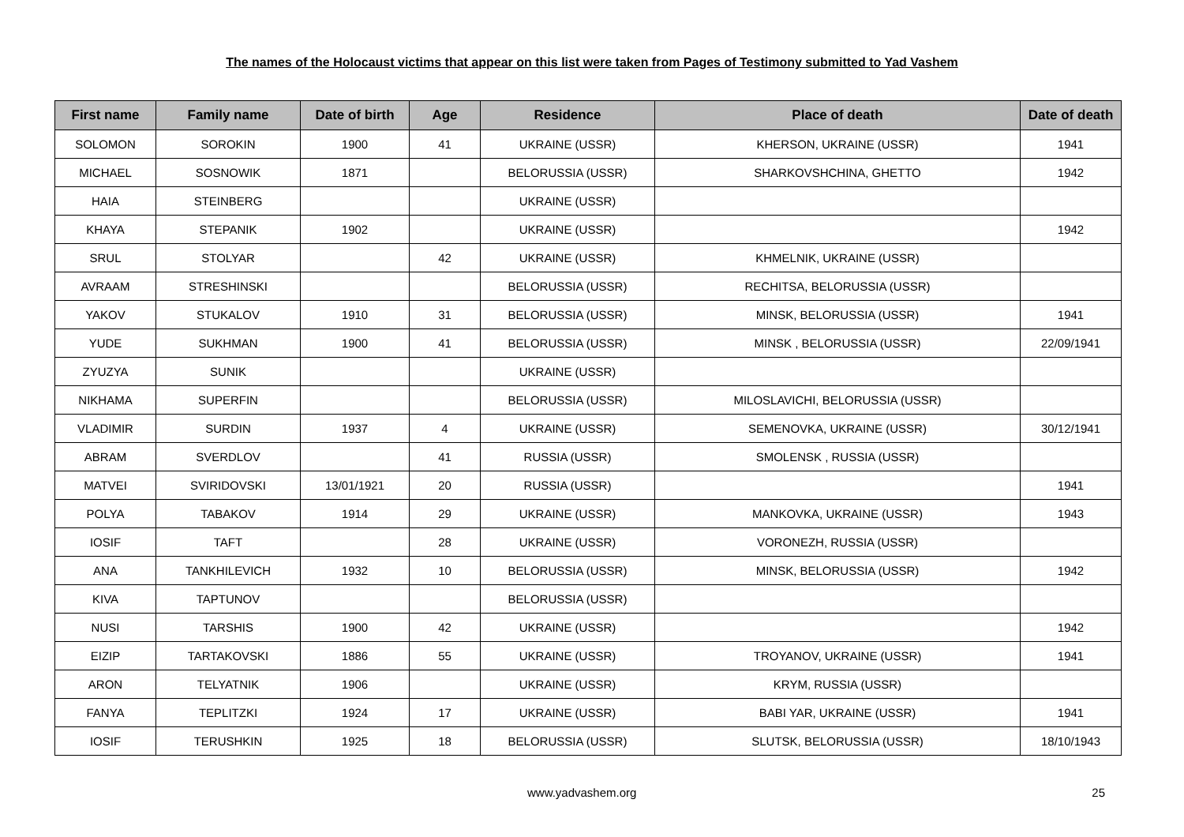The names of the Holocaust victims that appear on this list were taken from Pages of Testimony submitted to Yad Vashem
| First name | Family name | Date of birth | Age | Residence | Place of death | Date of death |
| --- | --- | --- | --- | --- | --- | --- |
| SOLOMON | SOROKIN | 1900 | 41 | UKRAINE (USSR) | KHERSON, UKRAINE (USSR) | 1941 |
| MICHAEL | SOSNOWIK | 1871 | | BELORUSSIA (USSR) | SHARKOVSHCHINA, GHETTO | 1942 |
| HAIA | STEINBERG | | | UKRAINE (USSR) | | |
| KHAYA | STEPANIK | 1902 | | UKRAINE (USSR) | | 1942 |
| SRUL | STOLYAR | | 42 | UKRAINE (USSR) | KHMELNIK, UKRAINE (USSR) | |
| AVRAAM | STRESHINSKI | | | BELORUSSIA (USSR) | RECHITSA, BELORUSSIA (USSR) | |
| YAKOV | STUKALOV | 1910 | 31 | BELORUSSIA (USSR) | MINSK, BELORUSSIA (USSR) | 1941 |
| YUDE | SUKHMAN | 1900 | 41 | BELORUSSIA (USSR) | MINSK , BELORUSSIA (USSR) | 22/09/1941 |
| ZYUZYA | SUNIK | | | UKRAINE (USSR) | | |
| NIKHAMA | SUPERFIN | | | BELORUSSIA (USSR) | MILOSLAVICHI, BELORUSSIA (USSR) | |
| VLADIMIR | SURDIN | 1937 | 4 | UKRAINE (USSR) | SEMENOVKA, UKRAINE (USSR) | 30/12/1941 |
| ABRAM | SVERDLOV | | 41 | RUSSIA (USSR) | SMOLENSK , RUSSIA (USSR) | |
| MATVEI | SVIRIDOVSKI | 13/01/1921 | 20 | RUSSIA (USSR) | | 1941 |
| POLYA | TABAKOV | 1914 | 29 | UKRAINE (USSR) | MANKOVKA, UKRAINE (USSR) | 1943 |
| IOSIF | TAFT | | 28 | UKRAINE (USSR) | VORONEZH, RUSSIA (USSR) | |
| ANA | TANKHILEVICH | 1932 | 10 | BELORUSSIA (USSR) | MINSK, BELORUSSIA (USSR) | 1942 |
| KIVA | TAPTUNOV | | | BELORUSSIA (USSR) | | |
| NUSI | TARSHIS | 1900 | 42 | UKRAINE (USSR) | | 1942 |
| EIZIP | TARTAKOVSKI | 1886 | 55 | UKRAINE (USSR) | TROYANOV, UKRAINE (USSR) | 1941 |
| ARON | TELYATNIK | 1906 | | UKRAINE (USSR) | KRYM, RUSSIA (USSR) | |
| FANYA | TEPLITZKI | 1924 | 17 | UKRAINE (USSR) | BABI YAR, UKRAINE (USSR) | 1941 |
| IOSIF | TERUSHKIN | 1925 | 18 | BELORUSSIA (USSR) | SLUTSK, BELORUSSIA (USSR) | 18/10/1943 |
www.yadvashem.org 25